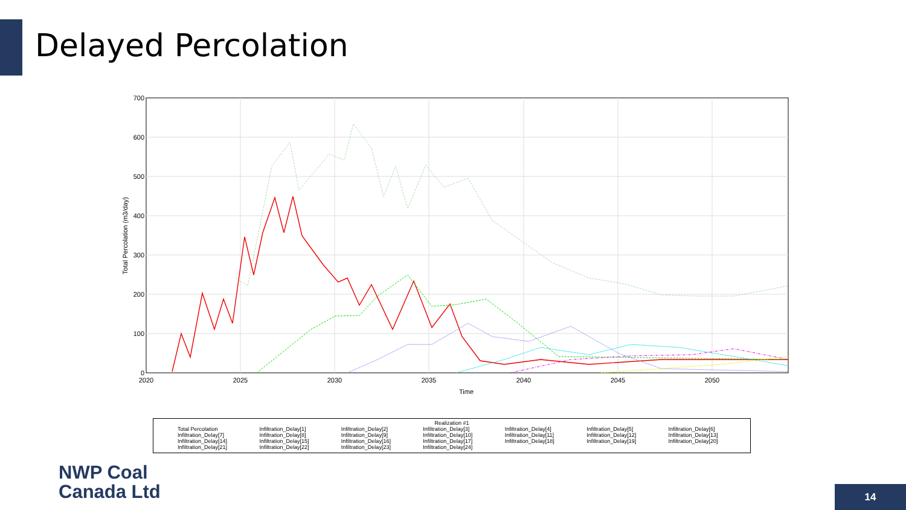Delayed Percolation
700
600
500
400
300
200
100
0
2020
2025
2030
2035
2040
2045
2050
Time
Total Percolation (m3/day)
Realization #1
Total Percolation Infiltration_Delay[1] Infiltration_Delay[2] Infiltration_Delay[3] Infiltration_Delay[4] Infiltration_Delay[5] Infiltration_Delay[6] Infiltration_Delay[7] Infiltration_Delay[8] Infiltration_Delay[9] Infiltration_Delay[10] Infiltration_Delay[11] Infiltration_Delay[12] Infiltration_Delay[13] Infiltration_Delay[14] Infiltration_Delay[15] Infiltration_Delay[16] Infiltration_Delay[17] Infiltration_Delay[18] Infiltration_Delay[19] Infiltration_Delay[20] Infiltration_Delay[21] Infiltration_Delay[22] Infiltration_Delay[23] Infiltration_Delay[24]
NWP Coal
Canada Ltd
14